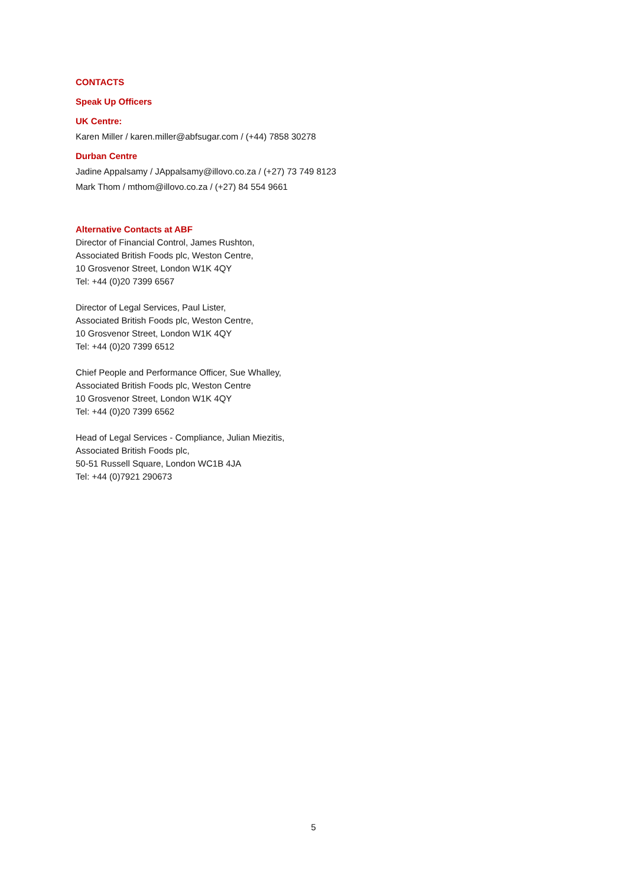CONTACTS
Speak Up Officers
UK Centre:
Karen Miller / karen.miller@abfsugar.com / (+44) 7858 30278
Durban Centre
Jadine Appalsamy / JAppalsamy@illovo.co.za / (+27) 73 749 8123
Mark Thom / mthom@illovo.co.za / (+27) 84 554 9661
Alternative Contacts at ABF
Director of Financial Control, James Rushton,
Associated British Foods plc, Weston Centre,
10 Grosvenor Street, London W1K 4QY
Tel: +44 (0)20 7399 6567
Director of Legal Services, Paul Lister,
Associated British Foods plc, Weston Centre,
10 Grosvenor Street, London W1K 4QY
Tel: +44 (0)20 7399 6512
Chief People and Performance Officer, Sue Whalley,
Associated British Foods plc, Weston Centre
10 Grosvenor Street, London W1K 4QY
Tel: +44 (0)20 7399 6562
Head of Legal Services - Compliance, Julian Miezitis,
Associated British Foods plc,
50-51 Russell Square, London WC1B 4JA
Tel: +44 (0)7921 290673
5